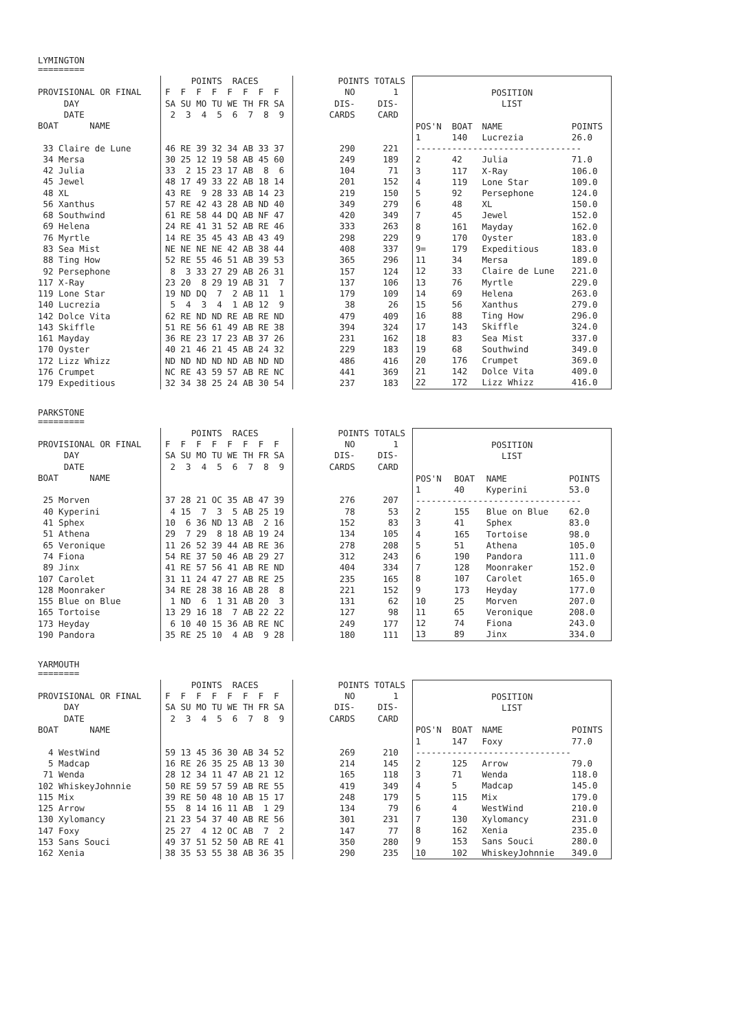LYMINGTON
=========
| | POINTS RACES | POINTS TOTALS | |
| PROVISIONAL OR FINAL | F F F F F F F F | NO | 1 |
| DAY | SA SU MO TU WE TH FR SA | DIS- | DIS- |
| DATE | 2 3 4 5 6 7 8 9 | CARDS | CARD |
| BOAT NAME | | | |
| 33 Claire de Lune | 46 RE 39 32 34 AB 33 37 | 290 | 221 |
| 34 Mersa | 30 25 12 19 58 AB 45 60 | 249 | 189 |
| 42 Julia | 33 2 15 23 17 AB 8 6 | 104 | 71 |
| 45 Jewel | 48 17 49 33 22 AB 18 14 | 201 | 152 |
| 48 XL | 43 RE 9 28 33 AB 14 23 | 219 | 150 |
| 56 Xanthus | 57 RE 42 43 28 AB ND 40 | 349 | 279 |
| 68 Southwind | 61 RE 58 44 DQ AB NF 47 | 420 | 349 |
| 69 Helena | 24 RE 41 31 52 AB RE 46 | 333 | 263 |
| 76 Myrtle | 14 RE 35 45 43 AB 43 49 | 298 | 229 |
| 83 Sea Mist | NE NE NE NE 42 AB 38 44 | 408 | 337 |
| 88 Ting How | 52 RE 55 46 51 AB 39 53 | 365 | 296 |
| 92 Persephone | 8 3 33 27 29 AB 26 31 | 157 | 124 |
| 117 X-Ray | 23 20 8 29 19 AB 31 7 | 137 | 106 |
| 119 Lone Star | 19 ND DQ 7 2 AB 11 1 | 179 | 109 |
| 140 Lucrezia | 5 4 3 4 1 AB 12 9 | 38 | 26 |
| 142 Dolce Vita | 62 RE ND ND RE AB RE ND | 479 | 409 |
| 143 Skiffle | 51 RE 56 61 49 AB RE 38 | 394 | 324 |
| 161 Mayday | 36 RE 23 17 23 AB 37 26 | 231 | 162 |
| 170 Oyster | 40 21 46 21 45 AB 24 32 | 229 | 183 |
| 172 Lizz Whizz | ND ND ND ND ND AB ND ND | 486 | 416 |
| 176 Crumpet | NC RE 43 59 57 AB RE NC | 441 | 369 |
| 179 Expeditious | 32 34 38 25 24 AB 30 54 | 237 | 183 |
| POSITION | | | |
| LIST | | | |
| POS'N | BOAT | NAME | POINTS |
| 1 | 140 | Lucrezia | 26.0 |
| -------------------------------- | | | |
| 2 | 42 | Julia | 71.0 |
| 3 | 117 | X-Ray | 106.0 |
| 4 | 119 | Lone Star | 109.0 |
| 5 | 92 | Persephone | 124.0 |
| 6 | 48 | XL | 150.0 |
| 7 | 45 | Jewel | 152.0 |
| 8 | 161 | Mayday | 162.0 |
| 9 | 170 | Oyster | 183.0 |
| 9= | 179 | Expeditious | 183.0 |
| 11 | 34 | Mersa | 189.0 |
| 12 | 33 | Claire de Lune | 221.0 |
| 13 | 76 | Myrtle | 229.0 |
| 14 | 69 | Helena | 263.0 |
| 15 | 56 | Xanthus | 279.0 |
| 16 | 88 | Ting How | 296.0 |
| 17 | 143 | Skiffle | 324.0 |
| 18 | 83 | Sea Mist | 337.0 |
| 19 | 68 | Southwind | 349.0 |
| 20 | 176 | Crumpet | 369.0 |
| 21 | 142 | Dolce Vita | 409.0 |
| 22 | 172 | Lizz Whizz | 416.0 |
PARKSTONE
=========
| | POINTS RACES | POINTS TOTALS | |
| PROVISIONAL OR FINAL | F F F F F F F F | NO | 1 |
| DAY | SA SU MO TU WE TH FR SA | DIS- | DIS- |
| DATE | 2 3 4 5 6 7 8 9 | CARDS | CARD |
| BOAT NAME | | | |
| 25 Morven | 37 28 21 OC 35 AB 47 39 | 276 | 207 |
| 40 Kyperini | 4 15 7 3 5 AB 25 19 | 78 | 53 |
| 41 Sphex | 10 6 36 ND 13 AB 2 16 | 152 | 83 |
| 51 Athena | 29 7 29 8 18 AB 19 24 | 134 | 105 |
| 65 Veronique | 11 26 52 39 44 AB RE 36 | 278 | 208 |
| 74 Fiona | 54 RE 37 50 46 AB 29 27 | 312 | 243 |
| 89 Jinx | 41 RE 57 56 41 AB RE ND | 404 | 334 |
| 107 Carolet | 31 11 24 47 27 AB RE 25 | 235 | 165 |
| 128 Moonraker | 34 RE 28 38 16 AB 28 8 | 221 | 152 |
| 155 Blue on Blue | 1 ND 6 1 31 AB 20 3 | 131 | 62 |
| 165 Tortoise | 13 29 16 18 7 AB 22 22 | 127 | 98 |
| 173 Heyday | 6 10 40 15 36 AB RE NC | 249 | 177 |
| 190 Pandora | 35 RE 25 10 4 AB 9 28 | 180 | 111 |
| POSITION | | | |
| LIST | | | |
| POS'N | BOAT | NAME | POINTS |
| 1 | 40 | Kyperini | 53.0 |
| -------------------------------- | | | |
| 2 | 155 | Blue on Blue | 62.0 |
| 3 | 41 | Sphex | 83.0 |
| 4 | 165 | Tortoise | 98.0 |
| 5 | 51 | Athena | 105.0 |
| 6 | 190 | Pandora | 111.0 |
| 7 | 128 | Moonraker | 152.0 |
| 8 | 107 | Carolet | 165.0 |
| 9 | 173 | Heyday | 177.0 |
| 10 | 25 | Morven | 207.0 |
| 11 | 65 | Veronique | 208.0 |
| 12 | 74 | Fiona | 243.0 |
| 13 | 89 | Jinx | 334.0 |
YARMOUTH
========
| | POINTS RACES | POINTS TOTALS | |
| PROVISIONAL OR FINAL | F F F F F F F F | NO | 1 |
| DAY | SA SU MO TU WE TH FR SA | DIS- | DIS- |
| DATE | 2 3 4 5 6 7 8 9 | CARDS | CARD |
| BOAT NAME | | | |
| 4 WestWind | 59 13 45 36 30 AB 34 52 | 269 | 210 |
| 5 Madcap | 16 RE 26 35 25 AB 13 30 | 214 | 145 |
| 71 Wenda | 28 12 34 11 47 AB 21 12 | 165 | 118 |
| 102 WhiskeyJohnnie | 50 RE 59 57 59 AB RE 55 | 419 | 349 |
| 115 Mix | 39 RE 50 48 10 AB 15 17 | 248 | 179 |
| 125 Arrow | 55 8 14 16 11 AB 1 29 | 134 | 79 |
| 130 Xylomancy | 21 23 54 37 40 AB RE 56 | 301 | 231 |
| 147 Foxy | 25 27 4 12 OC AB 7 2 | 147 | 77 |
| 153 Sans Souci | 49 37 51 52 50 AB RE 41 | 350 | 280 |
| 162 Xenia | 38 35 53 55 38 AB 36 35 | 290 | 235 |
| POSITION | | | |
| LIST | | | |
| POS'N | BOAT | NAME | POINTS |
| 1 | 147 | Foxy | 77.0 |
| ------------------------------ | | | |
| 2 | 125 | Arrow | 79.0 |
| 3 | 71 | Wenda | 118.0 |
| 4 | 5 | Madcap | 145.0 |
| 5 | 115 | Mix | 179.0 |
| 6 | 4 | WestWind | 210.0 |
| 7 | 130 | Xylomancy | 231.0 |
| 8 | 162 | Xenia | 235.0 |
| 9 | 153 | Sans Souci | 280.0 |
| 10 | 102 | WhiskeyJohnnie | 349.0 |